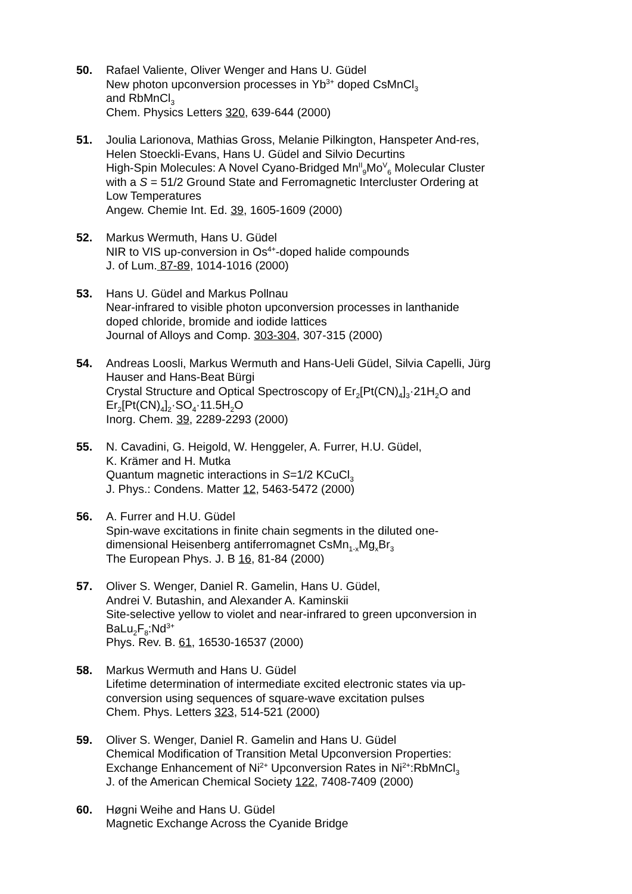50. Rafael Valiente, Oliver Wenger and Hans U. Güdel
New photon upconversion processes in Yb<sup>3+</sup> doped CsMnCl<sub>3</sub>
and RbMnCl<sub>3</sub>
Chem. Physics Letters 320, 639-644 (2000)
51. Joulia Larionova, Mathias Gross, Melanie Pilkington, Hanspeter And-res, Helen Stoeckli-Evans, Hans U. Güdel and Silvio Decurtins
High-Spin Molecules: A Novel Cyano-Bridged Mn<sup>II</sup><sub>9</sub>Mo<sup>V</sup><sub>6</sub> Molecular Cluster with a S = 51/2 Ground State and Ferromagnetic Intercluster Ordering at Low Temperatures
Angew. Chemie Int. Ed. 39, 1605-1609 (2000)
52. Markus Wermuth, Hans U. Güdel
NIR to VIS up-conversion in Os<sup>4+</sup>-doped halide compounds
J. of Lum. 87-89, 1014-1016 (2000)
53. Hans U. Güdel and Markus Pollnau
Near-infrared to visible photon upconversion processes in lanthanide doped chloride, bromide and iodide lattices
Journal of Alloys and Comp. 303-304, 307-315 (2000)
54. Andreas Loosli, Markus Wermuth and Hans-Ueli Güdel, Silvia Capelli, Jürg Hauser and Hans-Beat Bürgi
Crystal Structure and Optical Spectroscopy of Er<sub>2</sub>[Pt(CN)<sub>4</sub>]<sub>3</sub>·21H<sub>2</sub>O and Er<sub>2</sub>[Pt(CN)<sub>4</sub>]<sub>2</sub>·SO<sub>4</sub>·11.5H<sub>2</sub>O
Inorg. Chem. 39, 2289-2293 (2000)
55. N. Cavadini, G. Heigold, W. Henggeler, A. Furrer, H.U. Güdel,
K. Krämer and H. Mutka
Quantum magnetic interactions in S=1/2 KCuCl<sub>3</sub>
J. Phys.: Condens. Matter 12, 5463-5472 (2000)
56. A. Furrer and H.U. Güdel
Spin-wave excitations in finite chain segments in the diluted one-dimensional Heisenberg antiferromagnet CsMn<sub>1-x</sub>Mg<sub>x</sub>Br<sub>3</sub>
The European Phys. J. B 16, 81-84 (2000)
57. Oliver S. Wenger, Daniel R. Gamelin, Hans U. Güdel,
Andrei V. Butashin, and Alexander A. Kaminskii
Site-selective yellow to violet and near-infrared to green upconversion in BaLu<sub>2</sub>F<sub>8</sub>:Nd<sup>3+</sup>
Phys. Rev. B. 61, 16530-16537 (2000)
58. Markus Wermuth and Hans U. Güdel
Lifetime determination of intermediate excited electronic states via up-conversion using sequences of square-wave excitation pulses
Chem. Phys. Letters 323, 514-521 (2000)
59. Oliver S. Wenger, Daniel R. Gamelin and Hans U. Güdel
Chemical Modification of Transition Metal Upconversion Properties: Exchange Enhancement of Ni<sup>2+</sup> Upconversion Rates in Ni<sup>2+</sup>:RbMnCl<sub>3</sub>
J. of the American Chemical Society 122, 7408-7409 (2000)
60. Høgni Weihe and Hans U. Güdel
Magnetic Exchange Across the Cyanide Bridge